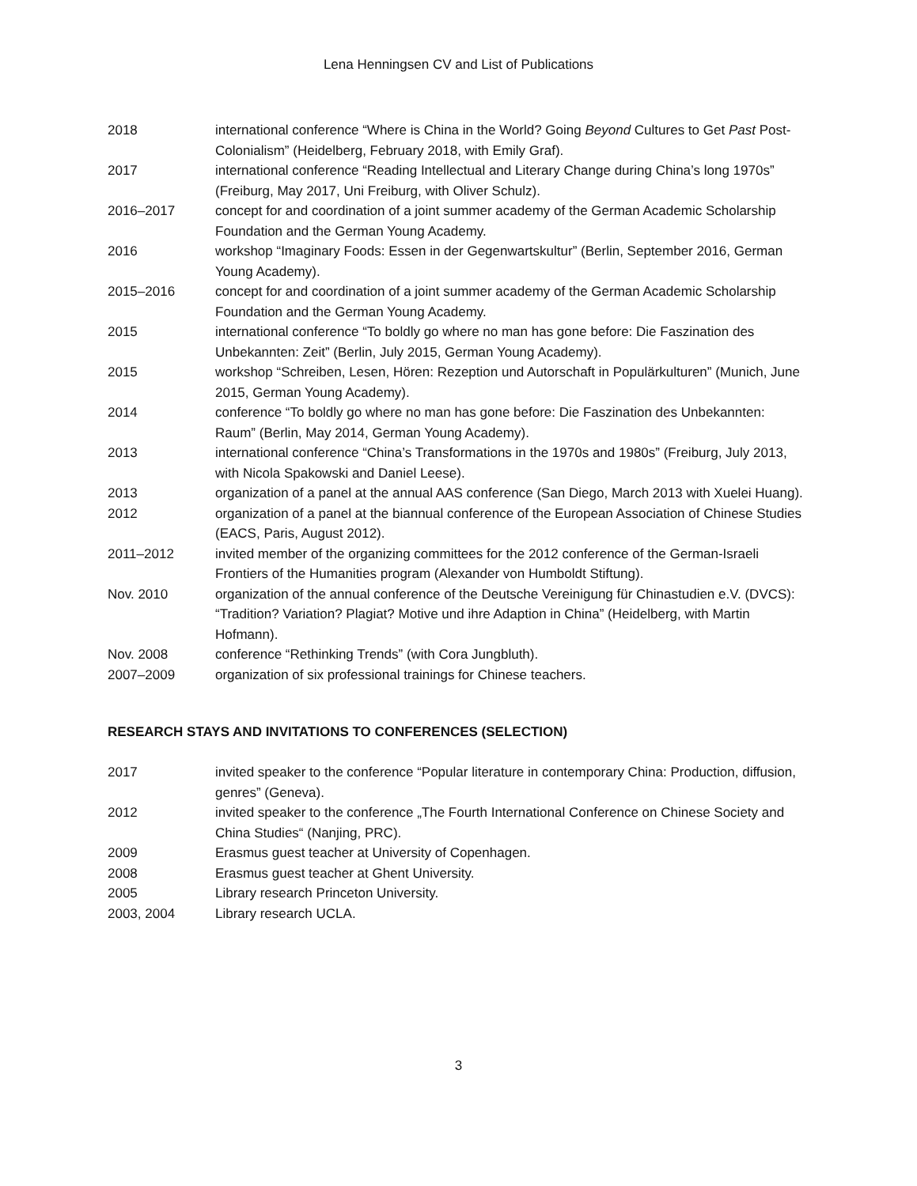Lena Henningsen CV and List of Publications
2018 international conference “Where is China in the World? Going Beyond Cultures to Get Past Post-Colonialism” (Heidelberg, February 2018, with Emily Graf).
2017 international conference “Reading Intellectual and Literary Change during China’s long 1970s” (Freiburg, May 2017, Uni Freiburg, with Oliver Schulz).
2016–2017 concept for and coordination of a joint summer academy of the German Academic Scholarship Foundation and the German Young Academy.
2016 workshop “Imaginary Foods: Essen in der Gegenwartskultur” (Berlin, September 2016, German Young Academy).
2015–2016 concept for and coordination of a joint summer academy of the German Academic Scholarship Foundation and the German Young Academy.
2015 international conference “To boldly go where no man has gone before: Die Faszination des Unbekannten: Zeit” (Berlin, July 2015, German Young Academy).
2015 workshop “Schreiben, Lesen, Hören: Rezeption und Autorschaft in Populärkulturen” (Munich, June 2015, German Young Academy).
2014 conference “To boldly go where no man has gone before: Die Faszination des Unbekannten: Raum” (Berlin, May 2014, German Young Academy).
2013 international conference “China’s Transformations in the 1970s and 1980s” (Freiburg, July 2013, with Nicola Spakowski and Daniel Leese).
2013 organization of a panel at the annual AAS conference (San Diego, March 2013 with Xuelei Huang).
2012 organization of a panel at the biannual conference of the European Association of Chinese Studies (EACS, Paris, August 2012).
2011–2012 invited member of the organizing committees for the 2012 conference of the German-Israeli Frontiers of the Humanities program (Alexander von Humboldt Stiftung).
Nov. 2010 organization of the annual conference of the Deutsche Vereinigung für Chinastudien e.V. (DVCS): “Tradition? Variation? Plagiat? Motive und ihre Adaption in China” (Heidelberg, with Martin Hofmann).
Nov. 2008 conference “Rethinking Trends” (with Cora Jungbluth).
2007–2009 organization of six professional trainings for Chinese teachers.
RESEARCH STAYS AND INVITATIONS TO CONFERENCES (SELECTION)
2017 invited speaker to the conference “Popular literature in contemporary China: Production, diffusion, genres” (Geneva).
2012 invited speaker to the conference „The Fourth International Conference on Chinese Society and China Studies“ (Nanjing, PRC).
2009 Erasmus guest teacher at University of Copenhagen.
2008 Erasmus guest teacher at Ghent University.
2005 Library research Princeton University.
2003, 2004 Library research UCLA.
3